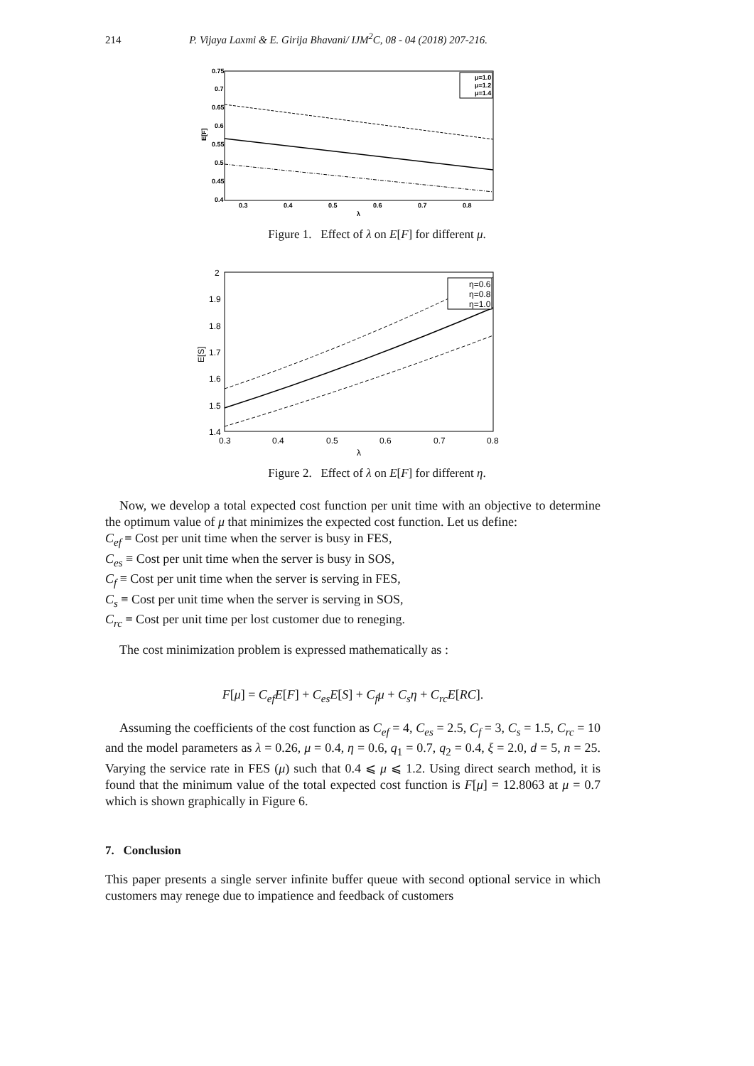214 P. Vijaya Laxmi & E. Girija Bhavani/ IJM<sup>2</sup>C, 08 - 04 (2018) 207-216.
0.75
0.7
0.65
0.6
0.55
0.5
0.45
0.4
0.3
0.4
0.5
0.6
0.7
0.8
λ
E[F]
μ=1.0
μ=1.2
μ=1.4
Figure 1. Effect of λ on E[F] for different μ.
2
1.9
1.8
1.7
1.6
1.5
1.4
0.3
0.4
0.5
0.6
0.7
0.8
λ
E[S]
η=0.6
η=0.8
η=1.0
Figure 2. Effect of λ on E[F] for different η.
Now, we develop a total expected cost function per unit time with an objective to determine the optimum value of μ that minimizes the expected cost function. Let us define:
C<sub>ef</sub> ≡ Cost per unit time when the server is busy in FES,
C<sub>es</sub> ≡ Cost per unit time when the server is busy in SOS,
C<sub>f</sub> ≡ Cost per unit time when the server is serving in FES,
C<sub>s</sub> ≡ Cost per unit time when the server is serving in SOS,
C<sub>rc</sub> ≡ Cost per unit time per lost customer due to reneging.
The cost minimization problem is expressed mathematically as :
F[μ] = C<sub>ef</sub>E[F] + C<sub>es</sub>E[S] + C<sub>f</sub>μ + C<sub>s</sub>η + C<sub>rc</sub>E[RC].
Assuming the coefficients of the cost function as C<sub>ef</sub> = 4, C<sub>es</sub> = 2.5, C<sub>f</sub> = 3, C<sub>s</sub> = 1.5, C<sub>rc</sub> = 10 and the model parameters as λ = 0.26, μ = 0.4, η = 0.6, q<sub>1</sub> = 0.7, q<sub>2</sub> = 0.4, ξ = 2.0, d = 5, n = 25. Varying the service rate in FES (μ) such that 0.4 ⩽ μ ⩽ 1.2. Using direct search method, it is found that the minimum value of the total expected cost function is F[μ] = 12.8063 at μ = 0.7 which is shown graphically in Figure 6.
7. Conclusion
This paper presents a single server infinite buffer queue with second optional service in which customers may renege due to impatience and feedback of customers